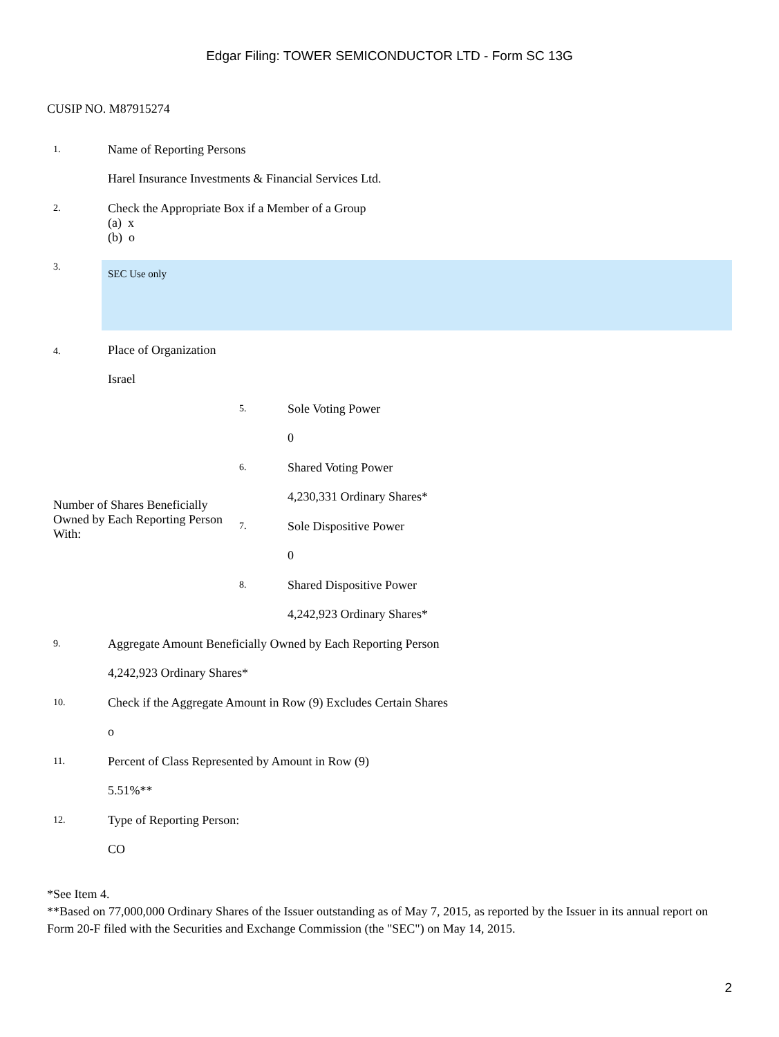Edgar Filing: TOWER SEMICONDUCTOR LTD - Form SC 13G
CUSIP NO. M87915274
| 1. | Name of Reporting Persons Harel Insurance Investments & Financial Services Ltd. | | |
| 2. | Check the Appropriate Box if a Member of a Group (a) x (b) o | | |
| 3. | SEC Use only | | |
| 4. | Place of Organization Israel | | |
| Number of Shares Beneficially Owned by Each Reporting Person With: | | 5. | Sole Voting Power 0 |
| | | 6. | Shared Voting Power 4,230,331 Ordinary Shares* |
| | | 7. | Sole Dispositive Power 0 |
| | | 8. | Shared Dispositive Power 4,242,923 Ordinary Shares* |
| 9. | Aggregate Amount Beneficially Owned by Each Reporting Person 4,242,923 Ordinary Shares* | | |
| 10. | Check if the Aggregate Amount in Row (9) Excludes Certain Shares o | | |
| 11. | Percent of Class Represented by Amount in Row (9) 5.51%** | | |
| 12. | Type of Reporting Person: CO | | |
*See Item 4.
**Based on 77,000,000 Ordinary Shares of the Issuer outstanding as of May 7, 2015, as reported by the Issuer in its annual report on Form 20-F filed with the Securities and Exchange Commission (the "SEC") on May 14, 2015.
2